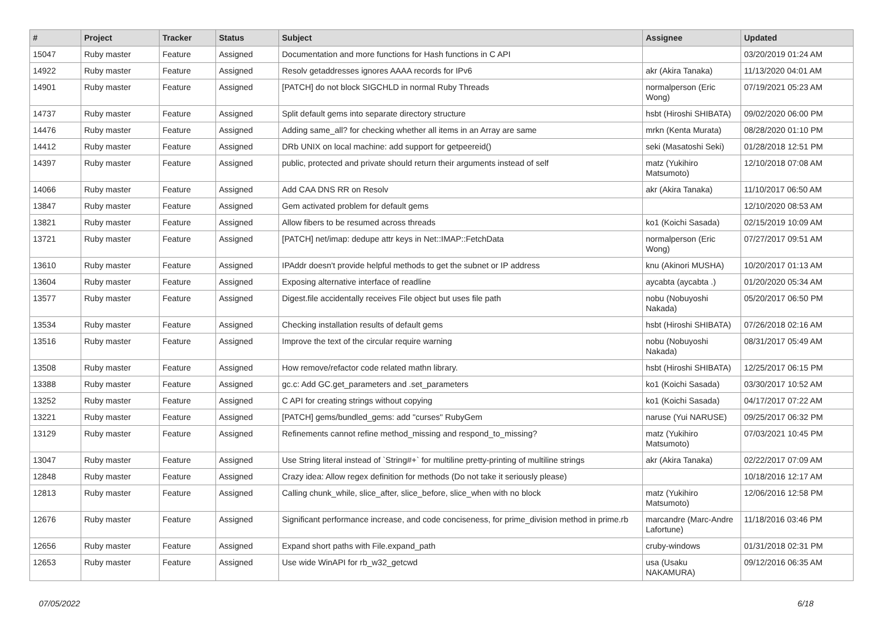| # | Project | Tracker | Status | Subject | Assignee | Updated |
| --- | --- | --- | --- | --- | --- | --- |
| 15047 | Ruby master | Feature | Assigned | Documentation and more functions for Hash functions in C API | | 03/20/2019 01:24 AM |
| 14922 | Ruby master | Feature | Assigned | Resolv getaddresses ignores AAAA records for IPv6 | akr (Akira Tanaka) | 11/13/2020 04:01 AM |
| 14901 | Ruby master | Feature | Assigned | [PATCH] do not block SIGCHLD in normal Ruby Threads | normalperson (Eric Wong) | 07/19/2021 05:23 AM |
| 14737 | Ruby master | Feature | Assigned | Split default gems into separate directory structure | hsbt (Hiroshi SHIBATA) | 09/02/2020 06:00 PM |
| 14476 | Ruby master | Feature | Assigned | Adding same_all? for checking whether all items in an Array are same | mrkn (Kenta Murata) | 08/28/2020 01:10 PM |
| 14412 | Ruby master | Feature | Assigned | DRb UNIX on local machine: add support for getpeereid() | seki (Masatoshi Seki) | 01/28/2018 12:51 PM |
| 14397 | Ruby master | Feature | Assigned | public, protected and private should return their arguments instead of self | matz (Yukihiro Matsumoto) | 12/10/2018 07:08 AM |
| 14066 | Ruby master | Feature | Assigned | Add CAA DNS RR on Resolv | akr (Akira Tanaka) | 11/10/2017 06:50 AM |
| 13847 | Ruby master | Feature | Assigned | Gem activated problem for default gems | | 12/10/2020 08:53 AM |
| 13821 | Ruby master | Feature | Assigned | Allow fibers to be resumed across threads | ko1 (Koichi Sasada) | 02/15/2019 10:09 AM |
| 13721 | Ruby master | Feature | Assigned | [PATCH] net/imap: dedupe attr keys in Net::IMAP::FetchData | normalperson (Eric Wong) | 07/27/2017 09:51 AM |
| 13610 | Ruby master | Feature | Assigned | IPAddr doesn't provide helpful methods to get the subnet or IP address | knu (Akinori MUSHA) | 10/20/2017 01:13 AM |
| 13604 | Ruby master | Feature | Assigned | Exposing alternative interface of readline | aycabta (aycabta .) | 01/20/2020 05:34 AM |
| 13577 | Ruby master | Feature | Assigned | Digest.file accidentally receives File object but uses file path | nobu (Nobuyoshi Nakada) | 05/20/2017 06:50 PM |
| 13534 | Ruby master | Feature | Assigned | Checking installation results of default gems | hsbt (Hiroshi SHIBATA) | 07/26/2018 02:16 AM |
| 13516 | Ruby master | Feature | Assigned | Improve the text of the circular require warning | nobu (Nobuyoshi Nakada) | 08/31/2017 05:49 AM |
| 13508 | Ruby master | Feature | Assigned | How remove/refactor code related mathn library. | hsbt (Hiroshi SHIBATA) | 12/25/2017 06:15 PM |
| 13388 | Ruby master | Feature | Assigned | gc.c: Add GC.get_parameters and .set_parameters | ko1 (Koichi Sasada) | 03/30/2017 10:52 AM |
| 13252 | Ruby master | Feature | Assigned | C API for creating strings without copying | ko1 (Koichi Sasada) | 04/17/2017 07:22 AM |
| 13221 | Ruby master | Feature | Assigned | [PATCH] gems/bundled_gems: add "curses" RubyGem | naruse (Yui NARUSE) | 09/25/2017 06:32 PM |
| 13129 | Ruby master | Feature | Assigned | Refinements cannot refine method_missing and respond_to_missing? | matz (Yukihiro Matsumoto) | 07/03/2021 10:45 PM |
| 13047 | Ruby master | Feature | Assigned | Use String literal instead of `String#+` for multiline pretty-printing of multiline strings | akr (Akira Tanaka) | 02/22/2017 07:09 AM |
| 12848 | Ruby master | Feature | Assigned | Crazy idea: Allow regex definition for methods (Do not take it seriously please) | | 10/18/2016 12:17 AM |
| 12813 | Ruby master | Feature | Assigned | Calling chunk_while, slice_after, slice_before, slice_when with no block | matz (Yukihiro Matsumoto) | 12/06/2016 12:58 PM |
| 12676 | Ruby master | Feature | Assigned | Significant performance increase, and code conciseness, for prime_division method in prime.rb | marcandre (Marc-Andre Lafortune) | 11/18/2016 03:46 PM |
| 12656 | Ruby master | Feature | Assigned | Expand short paths with File.expand_path | cruby-windows | 01/31/2018 02:31 PM |
| 12653 | Ruby master | Feature | Assigned | Use wide WinAPI for rb_w32_getcwd | usa (Usaku NAKAMURA) | 09/12/2016 06:35 AM |
07/05/2022 6/18